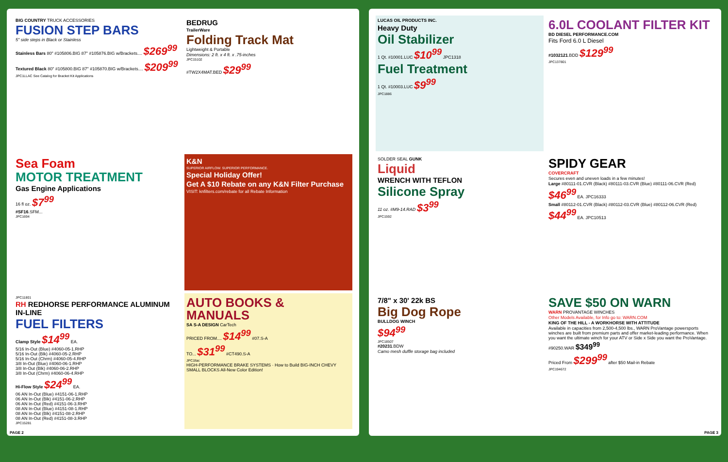BIG COUNTRY TRUCK ACCESSORIES
FUSION STEP BARS
5" side steps in Black or Stainless
Stainless Bars 80" #105806.BIG 87" #105876.BIG w/Brackets.... $269<sup>99</sup>
Textured Black 80" #105800.BIG 87" #105870.BIG w/Brackets.... $209<sup>99</sup>
JPC1LLAC See Catalog for Bracket Kit Applications
BEDRUG
TrailerWare
Folding Track Mat
Lightweight & Portable
Dimensions: 2 ft. x 4 ft. x .75-inches
JPC15102
#TW2X4MAT.BED $29<sup>99</sup>
Sea Foam
MOTOR TREATMENT
Gas Engine Applications
16 fl oz. $7<sup>99</sup>
#SF16.SFM...
JPC1694
K&N
SUPERIOR AIRFLOW. SUPERIOR PERFORMANCE.
Special Holiday Offer!
Get A $10 Rebate on any K&N Filter Purchase
VISIT: knfilters.com/rebate for all Rebate Information
JPC11801
RH REDHORSE PERFORMANCE ALUMINUM IN-LINE
FUEL FILTERS
Clamp Style $14<sup>99</sup> EA.
5/16 In-Out (Blue) #4060-05-1.RHP
5/16 In-Out (Blk) #4060-05-2.RHP
5/16 In-Out (Chrm) #4060-05-4.RHP
3/8 In-Out (Blue) #4060-06-1.RHP
3/8 In-Out (Blk) #4060-06-2.RHP
3/8 In-Out (Chrm) #4060-06-4.RHP
Hi-Flow Style $24<sup>99</sup> EA.
06 AN In-Out (Blue) #4151-06-1.RHP
06 AN In-Out (Blk) #4151-06-2.RHP
06 AN In-Out (Red) #4151-06-3.RHP
08 AN In-Out (Blue) #4151-08-1.RHP
08 AN In-Out (Blk) #4151-08-2.RHP
08 AN In-Out (Red) #4151-08-3.RHP
JPC15281
AUTO BOOKS & MANUALS
SA S-A DESIGN CarTech
PRICED FROM.... $14<sup>99</sup> #07.S-A
TO... $31<sup>99</sup> #CT490.S-A
JPC1llac
HIGH-PERFORMANCE BRAKE SYSTEMS · How to Build BIG-INCH CHEVY SMALL BLOCKS All-New Color Edition!
PAGE 2
LUCAS OIL PRODUCTS INC.
Heavy Duty
Oil Stabilizer
1 Qt. #10001.LUC $10<sup>99</sup> JPC1318
Fuel Treatment
1 Qt. #10003.LUC $9<sup>99</sup>
JPC1886
6.0L COOLANT FILTER KIT
BD DIESEL PERFORMANCE.COM
Fits Ford 6.0 L Diesel
#1032121.BDD $129<sup>99</sup>
JPC137801
SOLDER SEAL GUNK
Liquid
WRENCH WITH TEFLON
Silicone Spray
11 oz. #M9-14.RAD $3<sup>99</sup>
JPC1592
SPIDY GEAR
COVERCRAFT
Secures even and uneven loads in a few minutes!
Large #80111-01.CVR (Black) #80111-03.CVR (Blue) #80111-06.CVR (Red) $46<sup>99</sup> EA. JPC16333
Small #80112-01.CVR (Black) #80112-03.CVR (Blue) #80112-06.CVR (Red) $44<sup>99</sup> EA. JPC10513
7/8" x 30' 22k BS
Big Dog Rope
BULLDOG WINCH
$94<sup>99</sup>
JPC18507
#20231.BDW
Camo mesh duffle storage bag included
SAVE $50 ON WARN
WARN PROVANTAGE WINCHES
Other Models Available, for Info go to: WARN.COM
KING OF THE HILL - A WORKHORSE WITH ATTITUDE
Available in capacities from 2,500-4,500 lbs., WARN ProVantage powersports winches are built from premium parts and offer market-leading performance. When you want the ultimate winch for your ATV or Side x Side you want the ProVantage.
#90250.WAR $349<sup>99</sup>
Priced From $299<sup>99</sup> after $50 Mail-in Rebate
JPC194672
PAGE 3